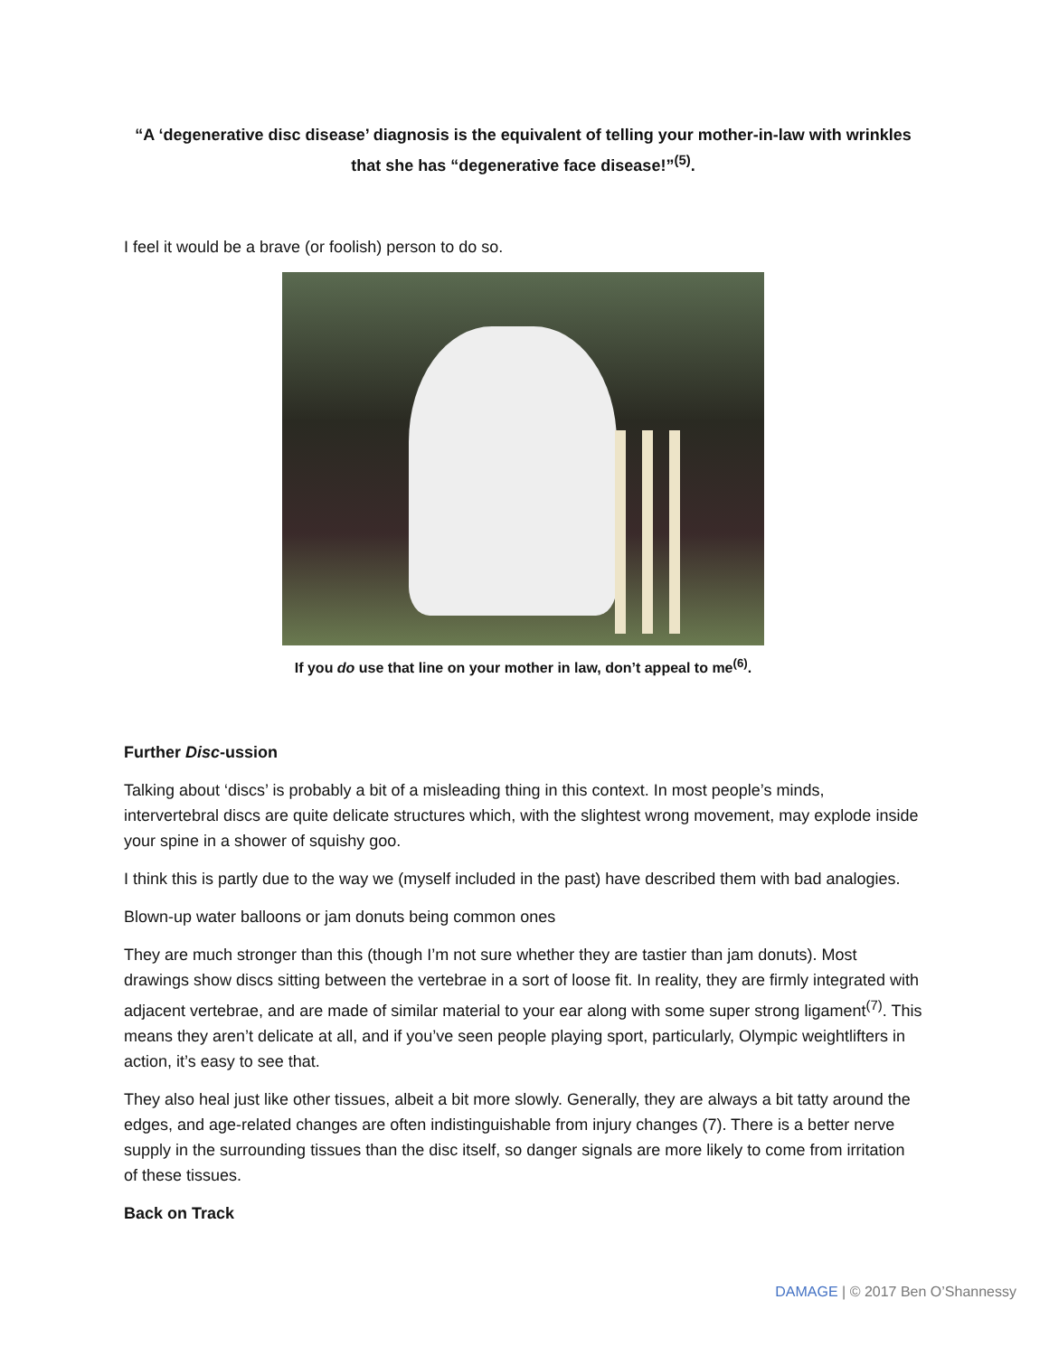“A ‘degenerative disc disease’ diagnosis is the equivalent of telling your mother-in-law with wrinkles that she has “degenerative face disease!”<sup>(5)</sup>.
I feel it would be a brave (or foolish) person to do so.
If you do use that line on your mother in law, don’t appeal to me<sup>(6)</sup>.
Further Disc-ussion
Talking about ‘discs’ is probably a bit of a misleading thing in this context. In most people’s minds, intervertebral discs are quite delicate structures which, with the slightest wrong movement, may explode inside your spine in a shower of squishy goo.
I think this is partly due to the way we (myself included in the past) have described them with bad analogies.
Blown-up water balloons or jam donuts being common ones
They are much stronger than this (though I’m not sure whether they are tastier than jam donuts). Most drawings show discs sitting between the vertebrae in a sort of loose fit. In reality, they are firmly integrated with adjacent vertebrae, and are made of similar material to your ear along with some super strong ligament<sup>(7)</sup>. This means they aren’t delicate at all, and if you’ve seen people playing sport, particularly, Olympic weightlifters in action, it’s easy to see that.
They also heal just like other tissues, albeit a bit more slowly. Generally, they are always a bit tatty around the edges, and age-related changes are often indistinguishable from injury changes (7). There is a better nerve supply in the surrounding tissues than the disc itself, so danger signals are more likely to come from irritation of these tissues.
Back on Track
DAMAGE | © 2017 Ben O’Shannessy